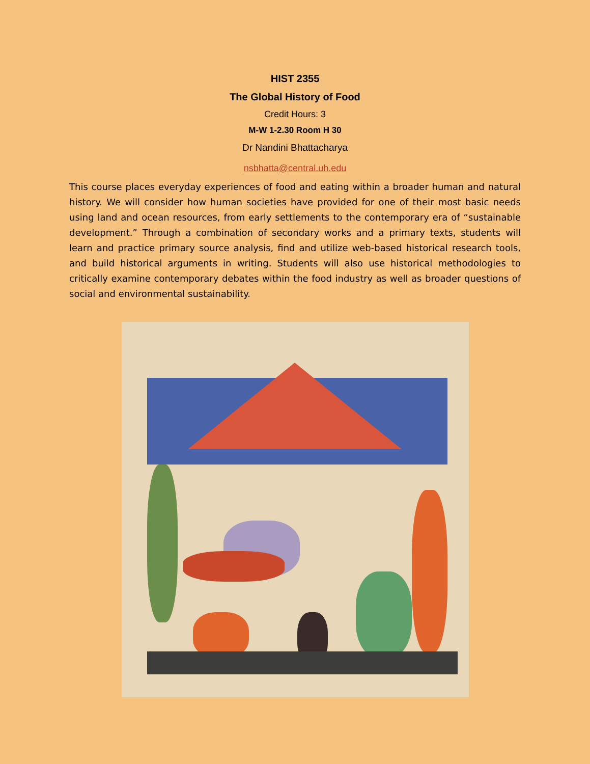HIST 2355
The Global History of Food
Credit Hours: 3
M-W 1-2.30 Room H 30
Dr Nandini Bhattacharya
nsbhatta@central.uh.edu
This course places everyday experiences of food and eating within a broader human and natural history. We will consider how human societies have provided for one of their most basic needs using land and ocean resources, from early settlements to the contemporary era of “sustainable development.” Through a combination of secondary works and a primary texts, students will learn and practice primary source analysis, find and utilize web-based historical research tools, and build historical arguments in writing. Students will also use historical methodologies to critically examine contemporary debates within the food industry as well as broader questions of social and environmental sustainability.